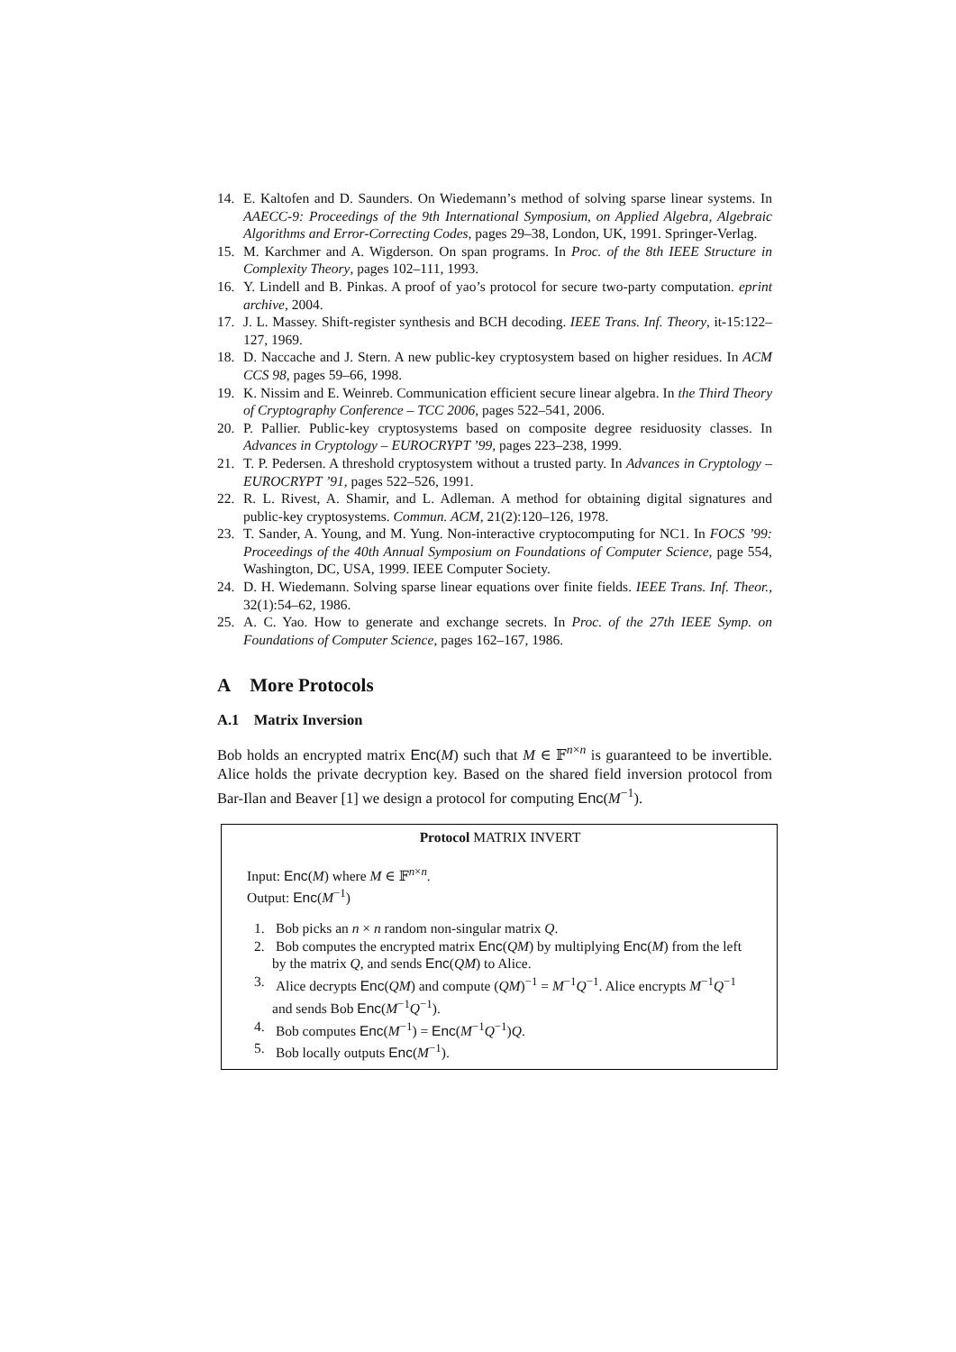14. E. Kaltofen and D. Saunders. On Wiedemann’s method of solving sparse linear systems. In AAECC-9: Proceedings of the 9th International Symposium, on Applied Algebra, Algebraic Algorithms and Error-Correcting Codes, pages 29–38, London, UK, 1991. Springer-Verlag.
15. M. Karchmer and A. Wigderson. On span programs. In Proc. of the 8th IEEE Structure in Complexity Theory, pages 102–111, 1993.
16. Y. Lindell and B. Pinkas. A proof of yao’s protocol for secure two-party computation. eprint archive, 2004.
17. J. L. Massey. Shift-register synthesis and BCH decoding. IEEE Trans. Inf. Theory, it-15:122–127, 1969.
18. D. Naccache and J. Stern. A new public-key cryptosystem based on higher residues. In ACM CCS 98, pages 59–66, 1998.
19. K. Nissim and E. Weinreb. Communication efficient secure linear algebra. In the Third Theory of Cryptography Conference – TCC 2006, pages 522–541, 2006.
20. P. Pallier. Public-key cryptosystems based on composite degree residuosity classes. In Advances in Cryptology – EUROCRYPT ’99, pages 223–238, 1999.
21. T. P. Pedersen. A threshold cryptosystem without a trusted party. In Advances in Cryptology – EUROCRYPT ’91, pages 522–526, 1991.
22. R. L. Rivest, A. Shamir, and L. Adleman. A method for obtaining digital signatures and public-key cryptosystems. Commun. ACM, 21(2):120–126, 1978.
23. T. Sander, A. Young, and M. Yung. Non-interactive cryptocomputing for NC1. In FOCS ’99: Proceedings of the 40th Annual Symposium on Foundations of Computer Science, page 554, Washington, DC, USA, 1999. IEEE Computer Society.
24. D. H. Wiedemann. Solving sparse linear equations over finite fields. IEEE Trans. Inf. Theor., 32(1):54–62, 1986.
25. A. C. Yao. How to generate and exchange secrets. In Proc. of the 27th IEEE Symp. on Foundations of Computer Science, pages 162–167, 1986.
A More Protocols
A.1 Matrix Inversion
Bob holds an encrypted matrix Enc(M) such that M ∈ 𝔽<sup>n×n</sup> is guaranteed to be invertible. Alice holds the private decryption key. Based on the shared field inversion protocol from Bar-Ilan and Beaver [1] we design a protocol for computing Enc(M<sup>−1</sup>).
Protocol MATRIX INVERT
Input: Enc(M) where M ∈ 𝔽<sup>n×n</sup>.
Output: Enc(M<sup>−1</sup>)
1. Bob picks an n × n random non-singular matrix Q.
2. Bob computes the encrypted matrix Enc(QM) by multiplying Enc(M) from the left by the matrix Q, and sends Enc(QM) to Alice.
3. Alice decrypts Enc(QM) and compute (QM)<sup>−1</sup> = M<sup>−1</sup>Q<sup>−1</sup>. Alice encrypts M<sup>−1</sup>Q<sup>−1</sup> and sends Bob Enc(M<sup>−1</sup>Q<sup>−1</sup>).
4. Bob computes Enc(M<sup>−1</sup>) = Enc(M<sup>−1</sup>Q<sup>−1</sup>)Q.
5. Bob locally outputs Enc(M<sup>−1</sup>).